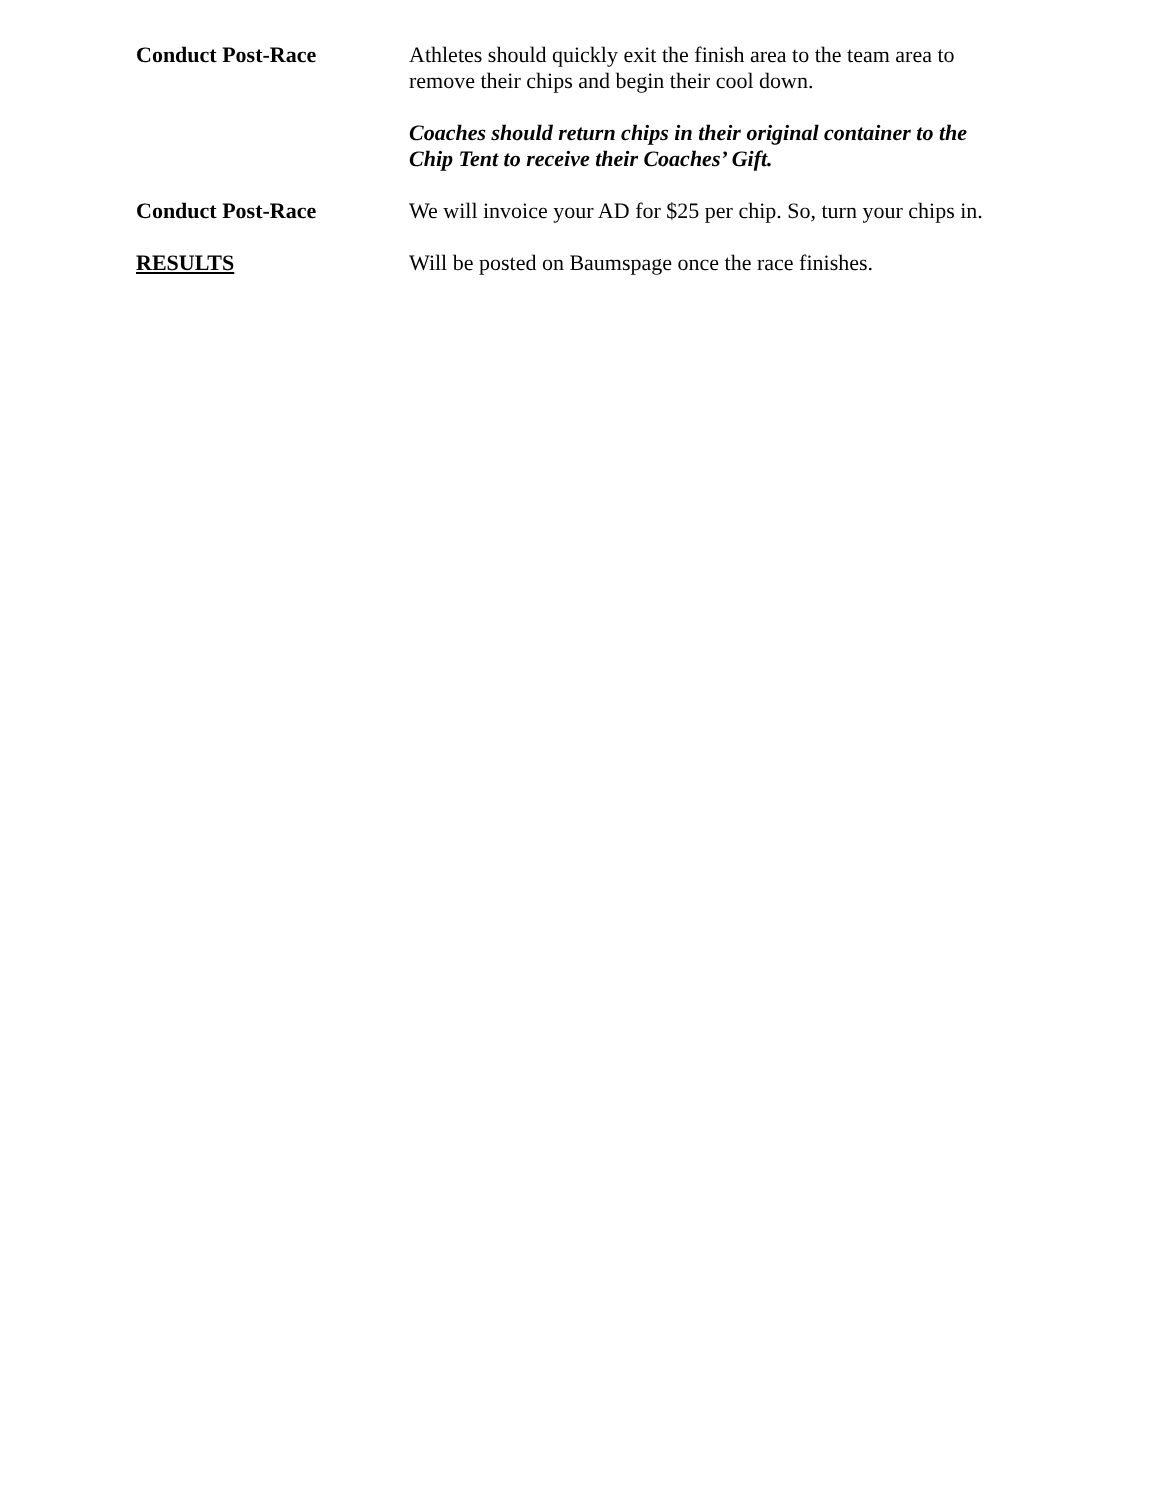Conduct Post-Race Athletes should quickly exit the finish area to the team area to
remove their chips and begin their cool down.
Coaches should return chips in their original container to the
Chip Tent to receive their Coaches’ Gift.
Conduct Post-Race We will invoice your AD for $25 per chip. So, turn your chips in.
RESULTS Will be posted on Baumspage once the race finishes.